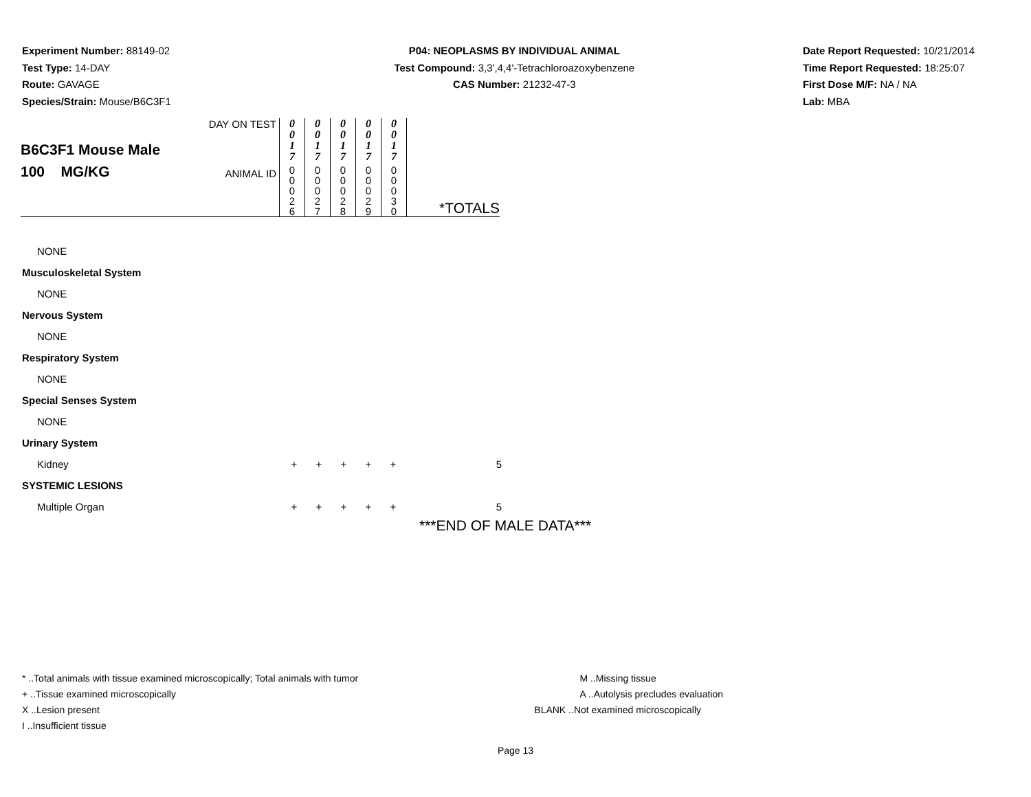Experiment Number: 88149-02
Test Type: 14-DAY
Route: GAVAGE
Species/Strain: Mouse/B6C3F1
P04: NEOPLASMS BY INDIVIDUAL ANIMAL
Test Compound: 3,3',4,4'-Tetrachloroazoxybenzene
CAS Number: 21232-47-3
Date Report Requested: 10/21/2014
Time Report Requested: 18:25:07
First Dose M/F: NA / NA
Lab: MBA
| B6C3F1 Mouse Male 100 MG/KG | DAY ON TEST | 0 0 1 7 | 0 0 1 7 | 0 0 1 7 | 0 0 1 7 | 0 0 1 7 | |
| | ANIMAL ID | 0 0 0 2 6 | 0 0 0 2 7 | 0 0 0 2 8 | 0 0 0 2 9 | 0 0 0 3 0 | *TOTALS |
NONE
Musculoskeletal System
NONE
Nervous System
NONE
Respiratory System
NONE
Special Senses System
NONE
Urinary System
Kidney + + + + + 5
SYSTEMIC LESIONS
Multiple Organ + + + + + 5
***END OF MALE DATA***
* ..Total animals with tissue examined microscopically; Total animals with tumor
+ ..Tissue examined microscopically
X ..Lesion present
I ..Insufficient tissue
M ..Missing tissue
A ..Autolysis precludes evaluation
BLANK ..Not examined microscopically
Page 13